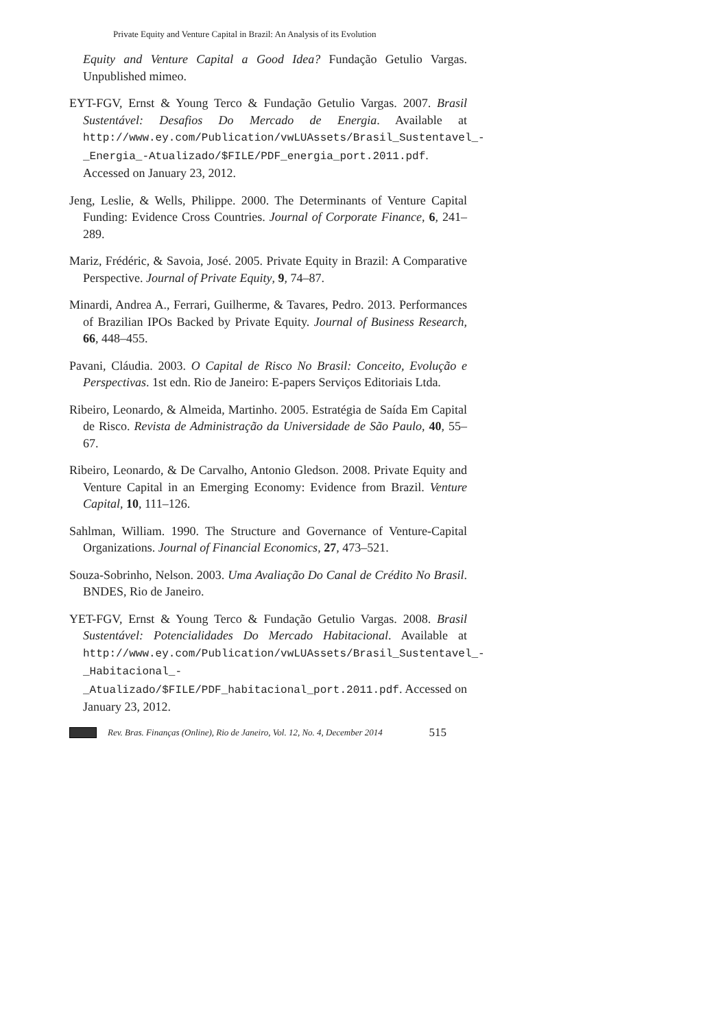Private Equity and Venture Capital in Brazil: An Analysis of its Evolution
Equity and Venture Capital a Good Idea? Fundação Getulio Vargas. Unpublished mimeo.
EYT-FGV, Ernst & Young Terco & Fundação Getulio Vargas. 2007. Brasil Sustentável: Desafios Do Mercado de Energia. Available at http://www.ey.com/Publication/vwLUAssets/Brasil_Sustentavel_-_Energia_-Atualizado/$FILE/PDF_energia_port.2011.pdf. Accessed on January 23, 2012.
Jeng, Leslie, & Wells, Philippe. 2000. The Determinants of Venture Capital Funding: Evidence Cross Countries. Journal of Corporate Finance, 6, 241–289.
Mariz, Frédéric, & Savoia, José. 2005. Private Equity in Brazil: A Comparative Perspective. Journal of Private Equity, 9, 74–87.
Minardi, Andrea A., Ferrari, Guilherme, & Tavares, Pedro. 2013. Performances of Brazilian IPOs Backed by Private Equity. Journal of Business Research, 66, 448–455.
Pavani, Cláudia. 2003. O Capital de Risco No Brasil: Conceito, Evolução e Perspectivas. 1st edn. Rio de Janeiro: E-papers Serviços Editoriais Ltda.
Ribeiro, Leonardo, & Almeida, Martinho. 2005. Estratégia de Saída Em Capital de Risco. Revista de Administração da Universidade de São Paulo, 40, 55–67.
Ribeiro, Leonardo, & De Carvalho, Antonio Gledson. 2008. Private Equity and Venture Capital in an Emerging Economy: Evidence from Brazil. Venture Capital, 10, 111–126.
Sahlman, William. 1990. The Structure and Governance of Venture-Capital Organizations. Journal of Financial Economics, 27, 473–521.
Souza-Sobrinho, Nelson. 2003. Uma Avaliação Do Canal de Crédito No Brasil. BNDES, Rio de Janeiro.
YET-FGV, Ernst & Young Terco & Fundação Getulio Vargas. 2008. Brasil Sustentável: Potencialidades Do Mercado Habitacional. Available at http://www.ey.com/Publication/vwLUAssets/Brasil_Sustentavel_-_Habitacional_-_Atualizado/$FILE/PDF_habitacional_port.2011.pdf. Accessed on January 23, 2012.
Rev. Bras. Finanças (Online), Rio de Janeiro, Vol. 12, No. 4, December 2014 515